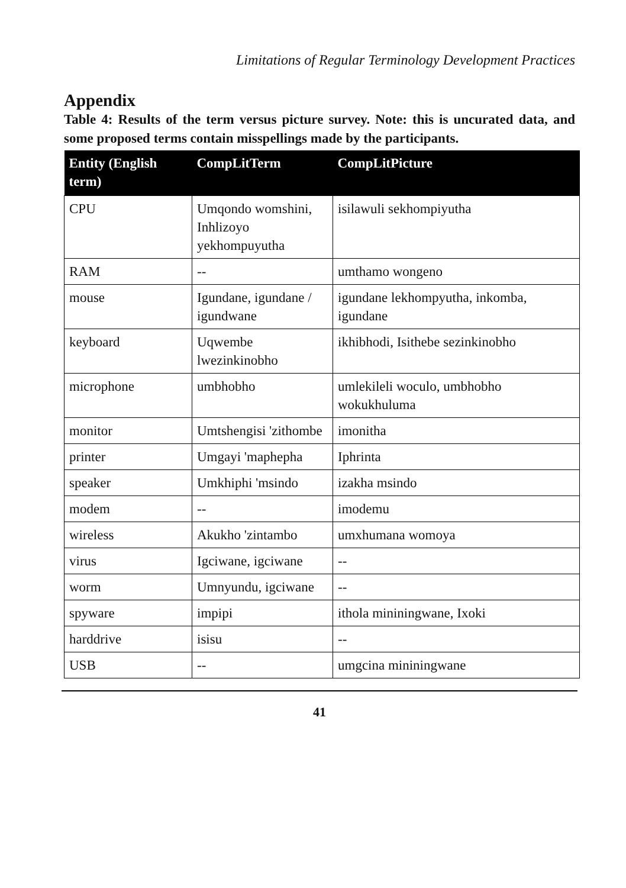Limitations of Regular Terminology Development Practices
Appendix
Table 4: Results of the term versus picture survey. Note: this is uncurated data, and some proposed terms contain misspellings made by the participants.
| Entity (English term) | CompLitTerm | CompLitPicture |
| --- | --- | --- |
| CPU | Umqondo womshini, Inhlizoyo yekhompuyutha | isilawuli sekhompiyutha |
| RAM | -- | umthamo wongeno |
| mouse | Igundane, igundane / igundwane | igundane lekhompyutha, inkomba, igundane |
| keyboard | Uqwembe lwezinkinobho | ikhibhodi, Isithebe sezinkinobho |
| microphone | umbhobho | umlekileli woculo, umbhobho wokukhuluma |
| monitor | Umtshengisi 'zithombe | imonitha |
| printer | Umgayi 'maphepha | Iphrinta |
| speaker | Umkhiphi 'msindo | izakha msindo |
| modem | -- | imodemu |
| wireless | Akukho 'zintambo | umxhumana womoya |
| virus | Igciwane, igciwane | -- |
| worm | Umnyundu, igciwane | -- |
| spyware | impipi | ithola mininingwane, Ixoki |
| harddrive | isisu | -- |
| USB | -- | umgcina mininingwane |
41